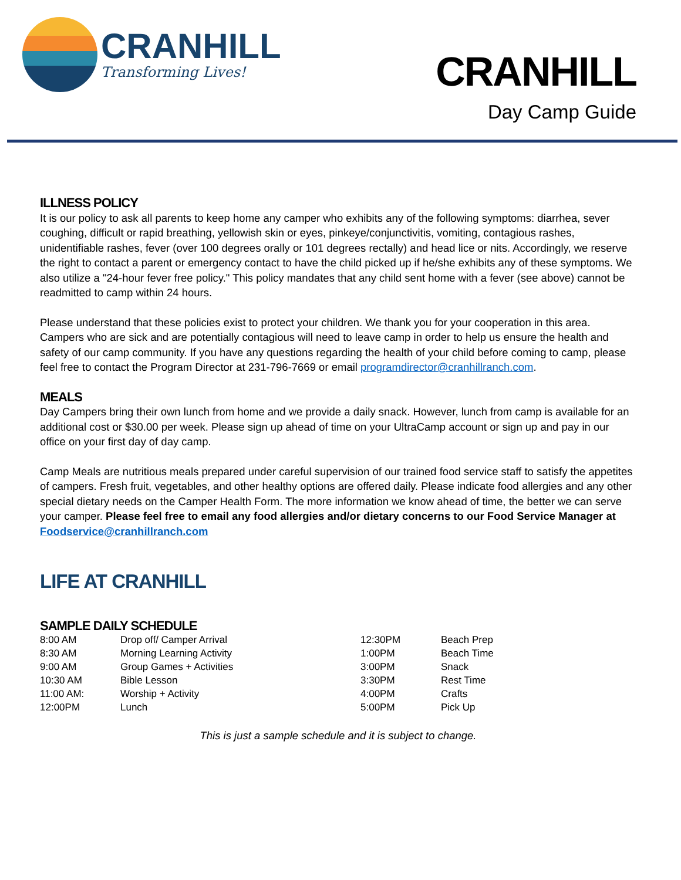CRANHILL
Transforming Lives!
CRANHILL
Day Camp Guide
ILLNESS POLICY
It is our policy to ask all parents to keep home any camper who exhibits any of the following symptoms: diarrhea, sever coughing, difficult or rapid breathing, yellowish skin or eyes, pinkeye/conjunctivitis, vomiting, contagious rashes, unidentifiable rashes, fever (over 100 degrees orally or 101 degrees rectally) and head lice or nits. Accordingly, we reserve the right to contact a parent or emergency contact to have the child picked up if he/she exhibits any of these symptoms. We also utilize a "24-hour fever free policy." This policy mandates that any child sent home with a fever (see above) cannot be readmitted to camp within 24 hours.
Please understand that these policies exist to protect your children. We thank you for your cooperation in this area. Campers who are sick and are potentially contagious will need to leave camp in order to help us ensure the health and safety of our camp community. If you have any questions regarding the health of your child before coming to camp, please feel free to contact the Program Director at 231-796-7669 or email programdirector@cranhillranch.com.
MEALS
Day Campers bring their own lunch from home and we provide a daily snack. However, lunch from camp is available for an additional cost or $30.00 per week. Please sign up ahead of time on your UltraCamp account or sign up and pay in our office on your first day of day camp.
Camp Meals are nutritious meals prepared under careful supervision of our trained food service staff to satisfy the appetites of campers. Fresh fruit, vegetables, and other healthy options are offered daily. Please indicate food allergies and any other special dietary needs on the Camper Health Form. The more information we know ahead of time, the better we can serve your camper. Please feel free to email any food allergies and/or dietary concerns to our Food Service Manager at Foodservice@cranhillranch.com
LIFE AT CRANHILL
SAMPLE DAILY SCHEDULE
| 8:00 AM | Drop off/ Camper Arrival | 12:30PM | Beach Prep |
| 8:30 AM | Morning Learning Activity | 1:00PM | Beach Time |
| 9:00 AM | Group Games + Activities | 3:00PM | Snack |
| 10:30 AM | Bible Lesson | 3:30PM | Rest Time |
| 11:00 AM: | Worship + Activity | 4:00PM | Crafts |
| 12:00PM | Lunch | 5:00PM | Pick Up |
This is just a sample schedule and it is subject to change.